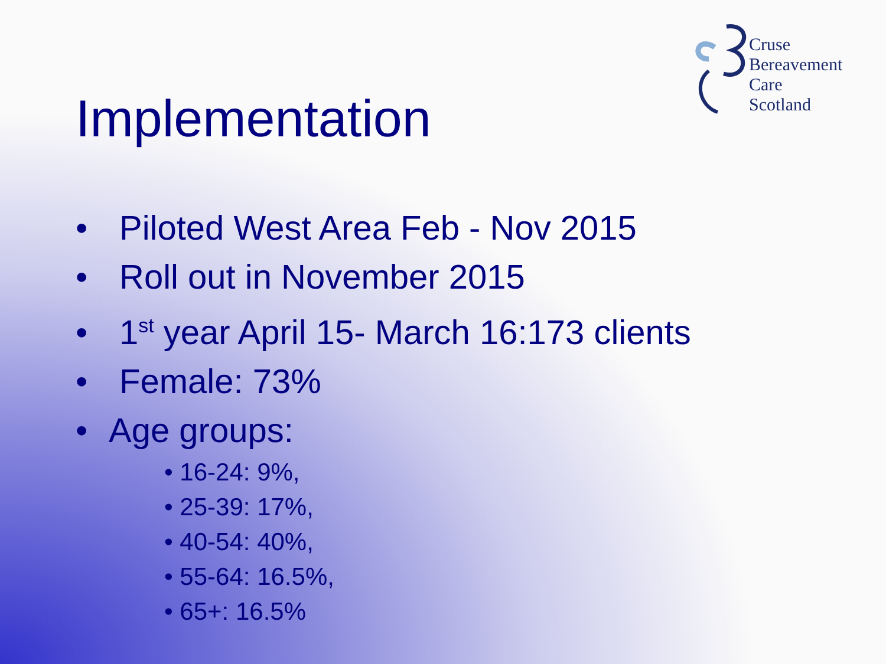Cruse
Bereavement
Care
Scotland
Implementation
• Piloted West Area Feb - Nov 2015
• Roll out in November 2015
• 1<sup>st</sup> year April 15- March 16:173 clients
• Female: 73%
• Age groups:
• 16-24: 9%,
• 25-39: 17%,
• 40-54: 40%,
• 55-64: 16.5%,
• 65+: 16.5%